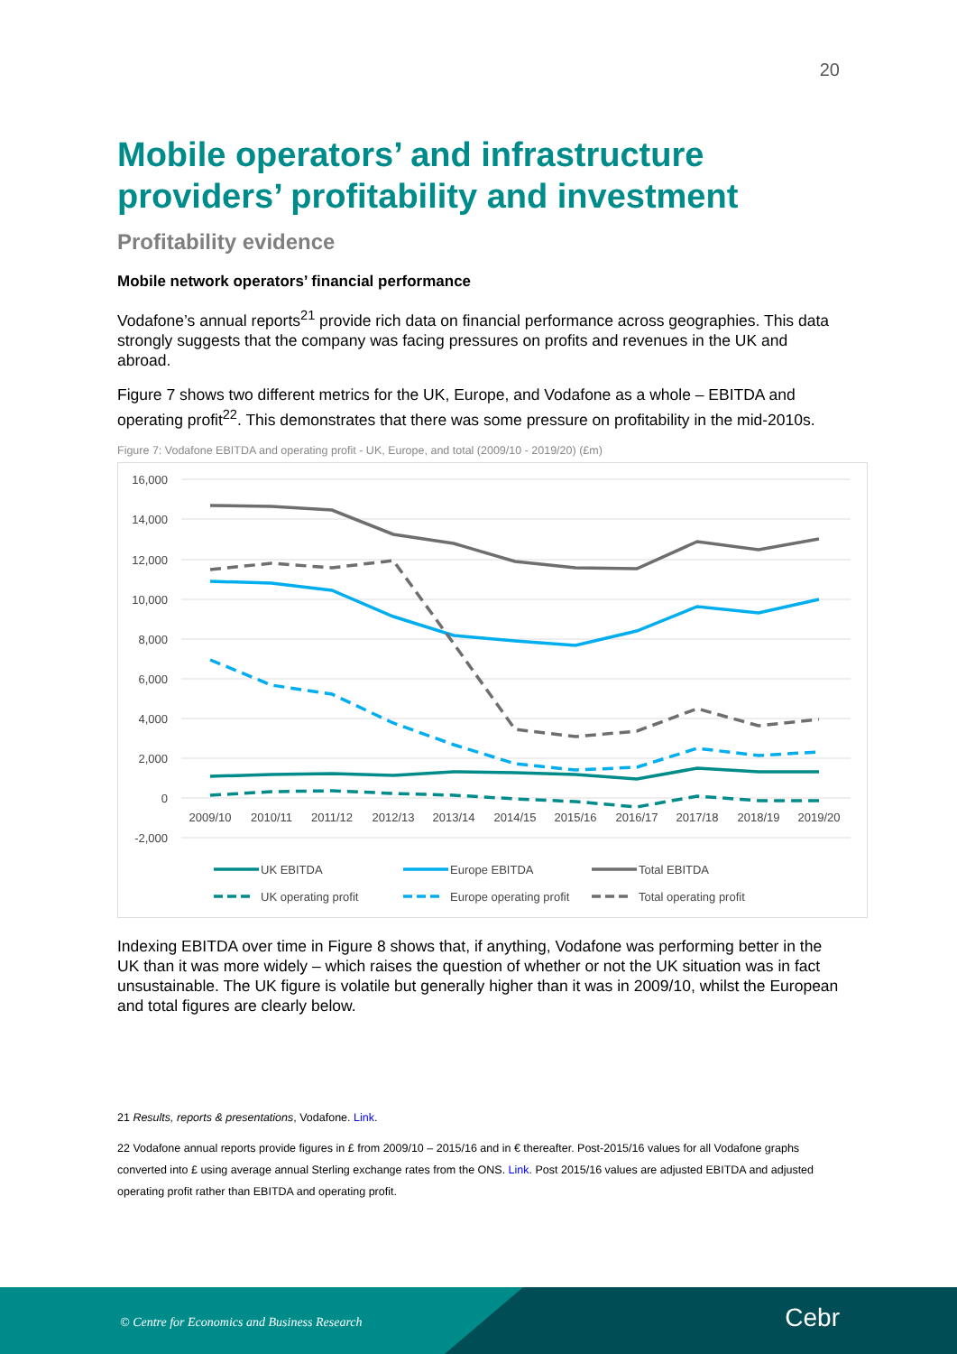20
Mobile operators’ and infrastructure providers’ profitability and investment
Profitability evidence
Mobile network operators’ financial performance
Vodafone’s annual reports<sup>21</sup> provide rich data on financial performance across geographies. This data strongly suggests that the company was facing pressures on profits and revenues in the UK and abroad.
Figure 7 shows two different metrics for the UK, Europe, and Vodafone as a whole – EBITDA and operating profit<sup>22</sup>. This demonstrates that there was some pressure on profitability in the mid-2010s.
Figure 7: Vodafone EBITDA and operating profit - UK, Europe, and total (2009/10 - 2019/20) (£m)
16,000
14,000
12,000
10,000
8,000
6,000
4,000
2,000
0
-2,000
2009/10
2010/11
2011/12
2012/13
2013/14
2014/15
2015/16
2016/17
2017/18
2018/19
2019/20
UK EBITDA
Europe EBITDA
Total EBITDA
UK operating profit
Europe operating profit
Total operating profit
Indexing EBITDA over time in Figure 8 shows that, if anything, Vodafone was performing better in the UK than it was more widely – which raises the question of whether or not the UK situation was in fact unsustainable. The UK figure is volatile but generally higher than it was in 2009/10, whilst the European and total figures are clearly below.
21 Results, reports & presentations, Vodafone. Link.
22 Vodafone annual reports provide figures in £ from 2009/10 – 2015/16 and in € thereafter. Post-2015/16 values for all Vodafone graphs converted into £ using average annual Sterling exchange rates from the ONS. Link. Post 2015/16 values are adjusted EBITDA and adjusted operating profit rather than EBITDA and operating profit.
© Centre for Economics and Business Research
Cebr